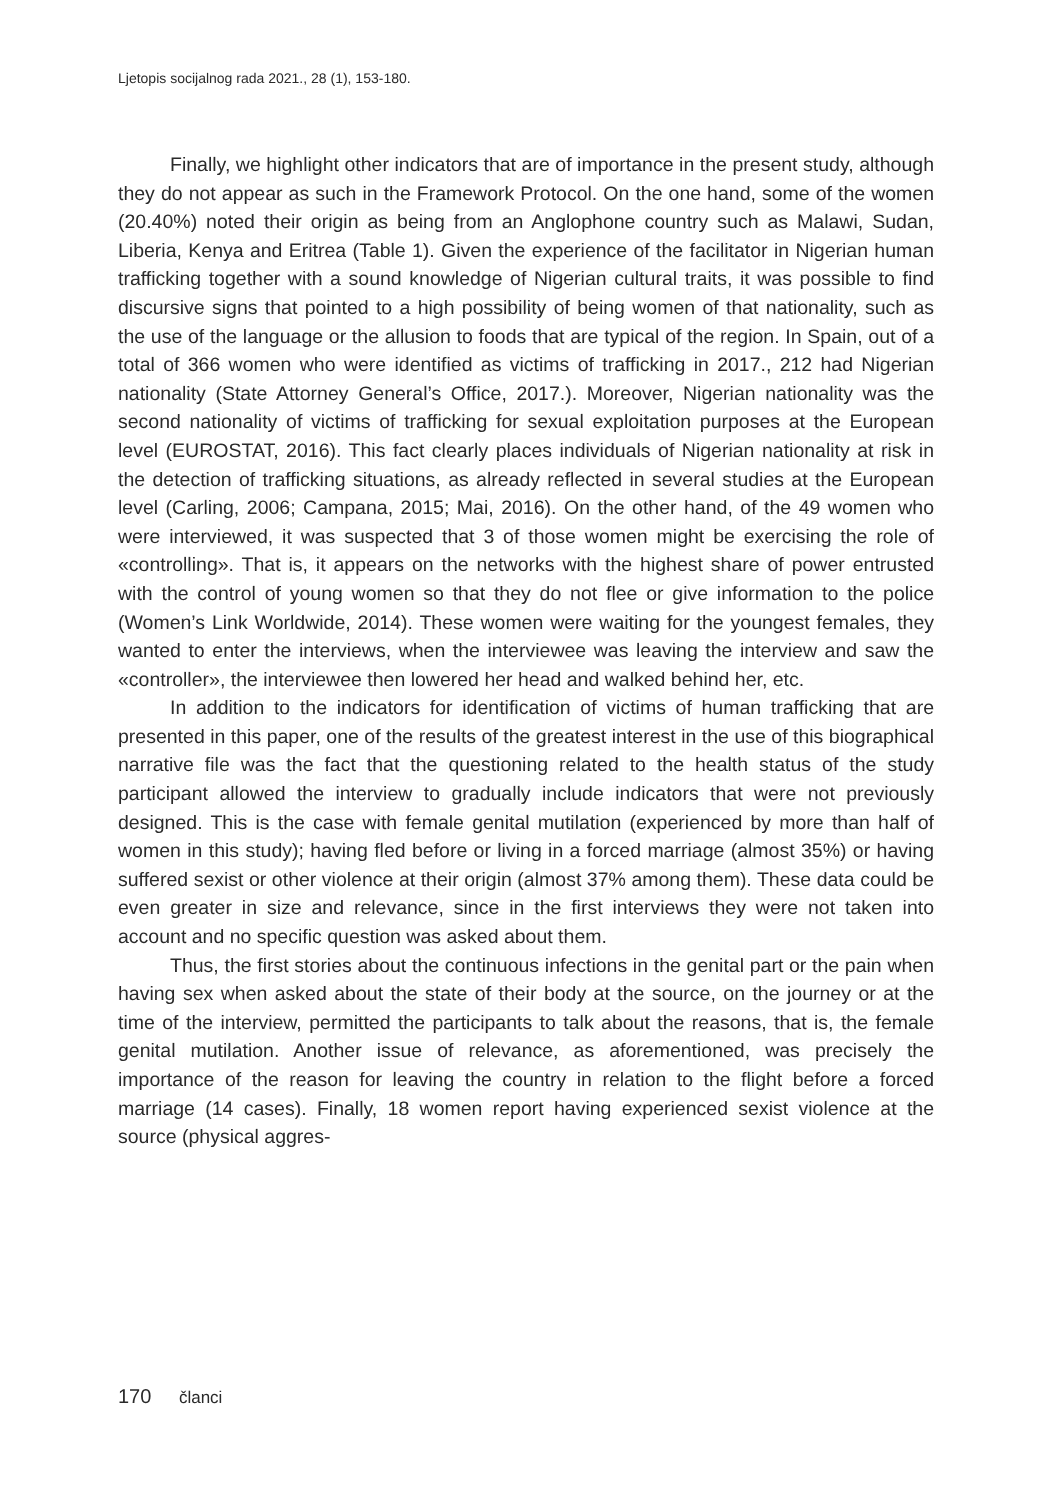Ljetopis socijalnog rada 2021., 28 (1), 153-180.
Finally, we highlight other indicators that are of importance in the present study, although they do not appear as such in the Framework Protocol. On the one hand, some of the women (20.40%) noted their origin as being from an Anglophone country such as Malawi, Sudan, Liberia, Kenya and Eritrea (Table 1). Given the experience of the facilitator in Nigerian human trafficking together with a sound knowledge of Nigerian cultural traits, it was possible to find discursive signs that pointed to a high possibility of being women of that nationality, such as the use of the language or the allusion to foods that are typical of the region. In Spain, out of a total of 366 women who were identified as victims of trafficking in 2017., 212 had Nigerian nationality (State Attorney General’s Office, 2017.). Moreover, Nigerian nationality was the second nationality of victims of trafficking for sexual exploitation purposes at the European level (EUROSTAT, 2016). This fact clearly places individuals of Nigerian nationality at risk in the detection of trafficking situations, as already reflected in several studies at the European level (Carling, 2006; Campana, 2015; Mai, 2016). On the other hand, of the 49 women who were interviewed, it was suspected that 3 of those women might be exercising the role of «controlling». That is, it appears on the networks with the highest share of power entrusted with the control of young women so that they do not flee or give information to the police (Women’s Link Worldwide, 2014). These women were waiting for the youngest females, they wanted to enter the interviews, when the interviewee was leaving the interview and saw the «controller», the interviewee then lowered her head and walked behind her, etc.
In addition to the indicators for identification of victims of human trafficking that are presented in this paper, one of the results of the greatest interest in the use of this biographical narrative file was the fact that the questioning related to the health status of the study participant allowed the interview to gradually include indicators that were not previously designed. This is the case with female genital mutilation (experienced by more than half of women in this study); having fled before or living in a forced marriage (almost 35%) or having suffered sexist or other violence at their origin (almost 37% among them). These data could be even greater in size and relevance, since in the first interviews they were not taken into account and no specific question was asked about them.
Thus, the first stories about the continuous infections in the genital part or the pain when having sex when asked about the state of their body at the source, on the journey or at the time of the interview, permitted the participants to talk about the reasons, that is, the female genital mutilation. Another issue of relevance, as aforementioned, was precisely the importance of the reason for leaving the country in relation to the flight before a forced marriage (14 cases). Finally, 18 women report having experienced sexist violence at the source (physical aggres-
170 članci